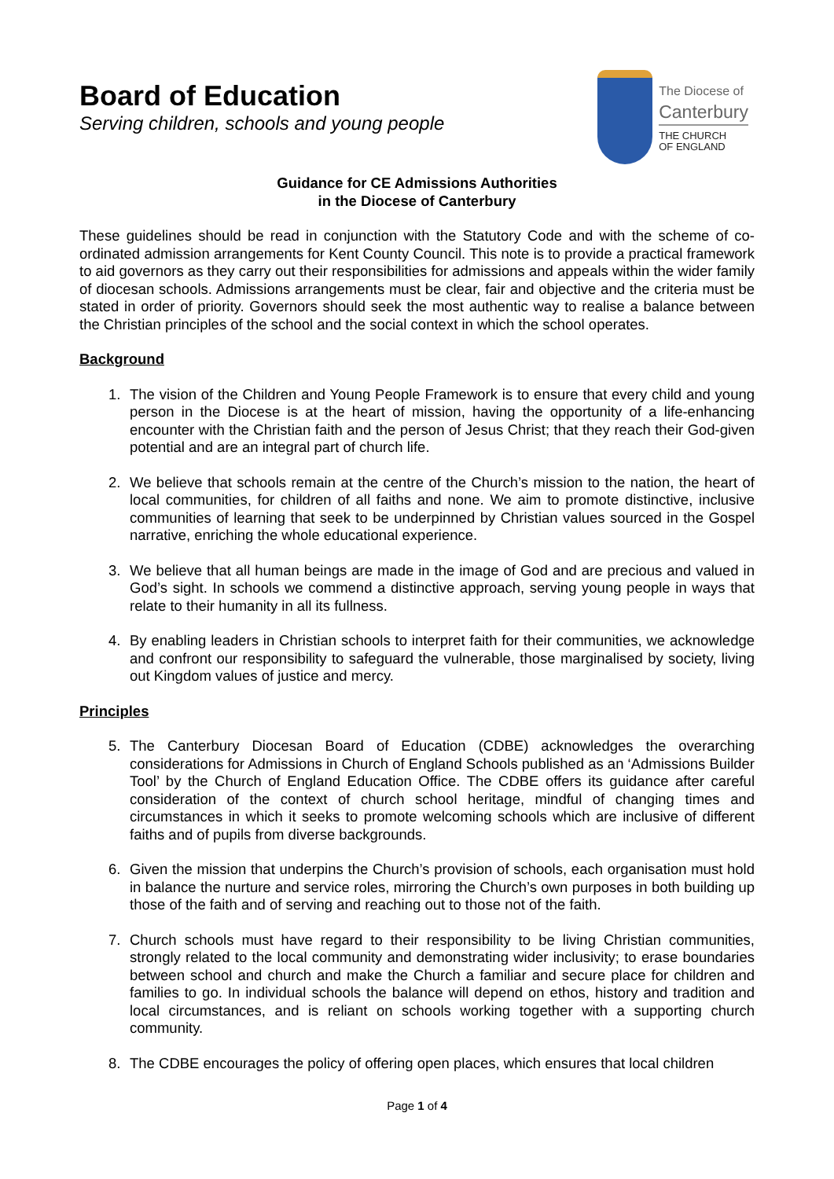Board of Education
Serving children, schools and young people
The Diocese of
Canterbury
THE CHURCH
OF ENGLAND
Guidance for CE Admissions Authorities
in the Diocese of Canterbury
These guidelines should be read in conjunction with the Statutory Code and with the scheme of co-ordinated admission arrangements for Kent County Council. This note is to provide a practical framework to aid governors as they carry out their responsibilities for admissions and appeals within the wider family of diocesan schools. Admissions arrangements must be clear, fair and objective and the criteria must be stated in order of priority. Governors should seek the most authentic way to realise a balance between the Christian principles of the school and the social context in which the school operates.
Background
1. The vision of the Children and Young People Framework is to ensure that every child and young person in the Diocese is at the heart of mission, having the opportunity of a life-enhancing encounter with the Christian faith and the person of Jesus Christ; that they reach their God-given potential and are an integral part of church life.
2. We believe that schools remain at the centre of the Church’s mission to the nation, the heart of local communities, for children of all faiths and none. We aim to promote distinctive, inclusive communities of learning that seek to be underpinned by Christian values sourced in the Gospel narrative, enriching the whole educational experience.
3. We believe that all human beings are made in the image of God and are precious and valued in God’s sight. In schools we commend a distinctive approach, serving young people in ways that relate to their humanity in all its fullness.
4. By enabling leaders in Christian schools to interpret faith for their communities, we acknowledge and confront our responsibility to safeguard the vulnerable, those marginalised by society, living out Kingdom values of justice and mercy.
Principles
5. The Canterbury Diocesan Board of Education (CDBE) acknowledges the overarching considerations for Admissions in Church of England Schools published as an ‘Admissions Builder Tool’ by the Church of England Education Office. The CDBE offers its guidance after careful consideration of the context of church school heritage, mindful of changing times and circumstances in which it seeks to promote welcoming schools which are inclusive of different faiths and of pupils from diverse backgrounds.
6. Given the mission that underpins the Church’s provision of schools, each organisation must hold in balance the nurture and service roles, mirroring the Church’s own purposes in both building up those of the faith and of serving and reaching out to those not of the faith.
7. Church schools must have regard to their responsibility to be living Christian communities, strongly related to the local community and demonstrating wider inclusivity; to erase boundaries between school and church and make the Church a familiar and secure place for children and families to go. In individual schools the balance will depend on ethos, history and tradition and local circumstances, and is reliant on schools working together with a supporting church community.
8. The CDBE encourages the policy of offering open places, which ensures that local children
Page 1 of 4